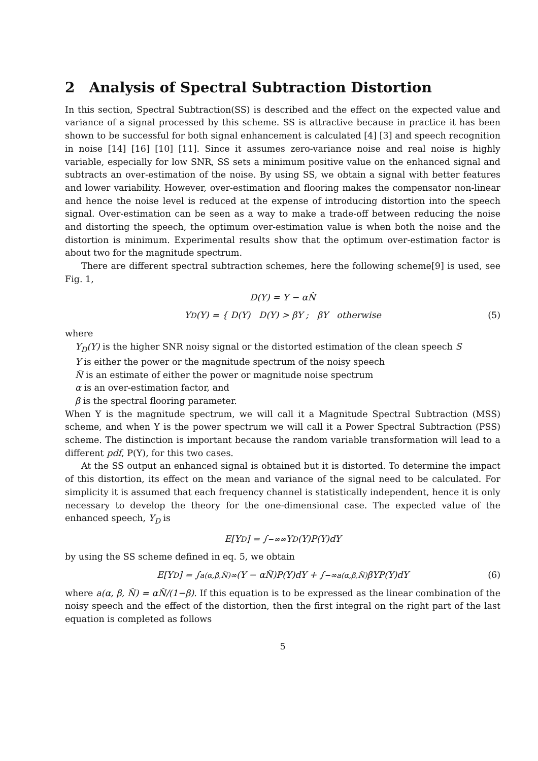2 Analysis of Spectral Subtraction Distortion
In this section, Spectral Subtraction(SS) is described and the effect on the expected value and variance of a signal processed by this scheme. SS is attractive because in practice it has been shown to be successful for both signal enhancement is calculated [4] [3] and speech recognition in noise [14] [16] [10] [11]. Since it assumes zero-variance noise and real noise is highly variable, especially for low SNR, SS sets a minimum positive value on the enhanced signal and subtracts an over-estimation of the noise. By using SS, we obtain a signal with better features and lower variability. However, over-estimation and flooring makes the compensator non-linear and hence the noise level is reduced at the expense of introducing distortion into the speech signal. Over-estimation can be seen as a way to make a trade-off between reducing the noise and distorting the speech, the optimum over-estimation value is when both the noise and the distortion is minimum. Experimental results show that the optimum over-estimation factor is about two for the magnitude spectrum.
There are different spectral subtraction schemes, here the following scheme[9] is used, see Fig. 1,
D(Y) = Y − αN̂
Y<sub>D</sub>(Y) = { D(Y) D(Y) > βY ; βY otherwise (5)
where
Y<sub>D</sub>(Y) is the higher SNR noisy signal or the distorted estimation of the clean speech S
Y is either the power or the magnitude spectrum of the noisy speech
N̂ is an estimate of either the power or magnitude noise spectrum
α is an over-estimation factor, and
β is the spectral flooring parameter.
When Y is the magnitude spectrum, we will call it a Magnitude Spectral Subtraction (MSS) scheme, and when Y is the power spectrum we will call it a Power Spectral Subtraction (PSS) scheme. The distinction is important because the random variable transformation will lead to a different pdf, P(Y), for this two cases.
At the SS output an enhanced signal is obtained but it is distorted. To determine the impact of this distortion, its effect on the mean and variance of the signal need to be calculated. For simplicity it is assumed that each frequency channel is statistically independent, hence it is only necessary to develop the theory for the one-dimensional case. The expected value of the enhanced speech, Y<sub>D</sub> is
E[Y<sub>D</sub>] = ∫<sub>−∞</sub><sup>∞</sup> Y<sub>D</sub>(Y)P(Y)dY
by using the SS scheme defined in eq. 5, we obtain
E[Y<sub>D</sub>] = ∫<sub>a(α,β,N̂)</sub><sup>∞</sup> (Y − αN̂)P(Y)dY + ∫<sub>−∞</sub><sup>a(α,β,N̂)</sup> βYP(Y)dY (6)
where a(α, β, N̂) = αN̂/(1−β). If this equation is to be expressed as the linear combination of the noisy speech and the effect of the distortion, then the first integral on the right part of the last equation is completed as follows
5